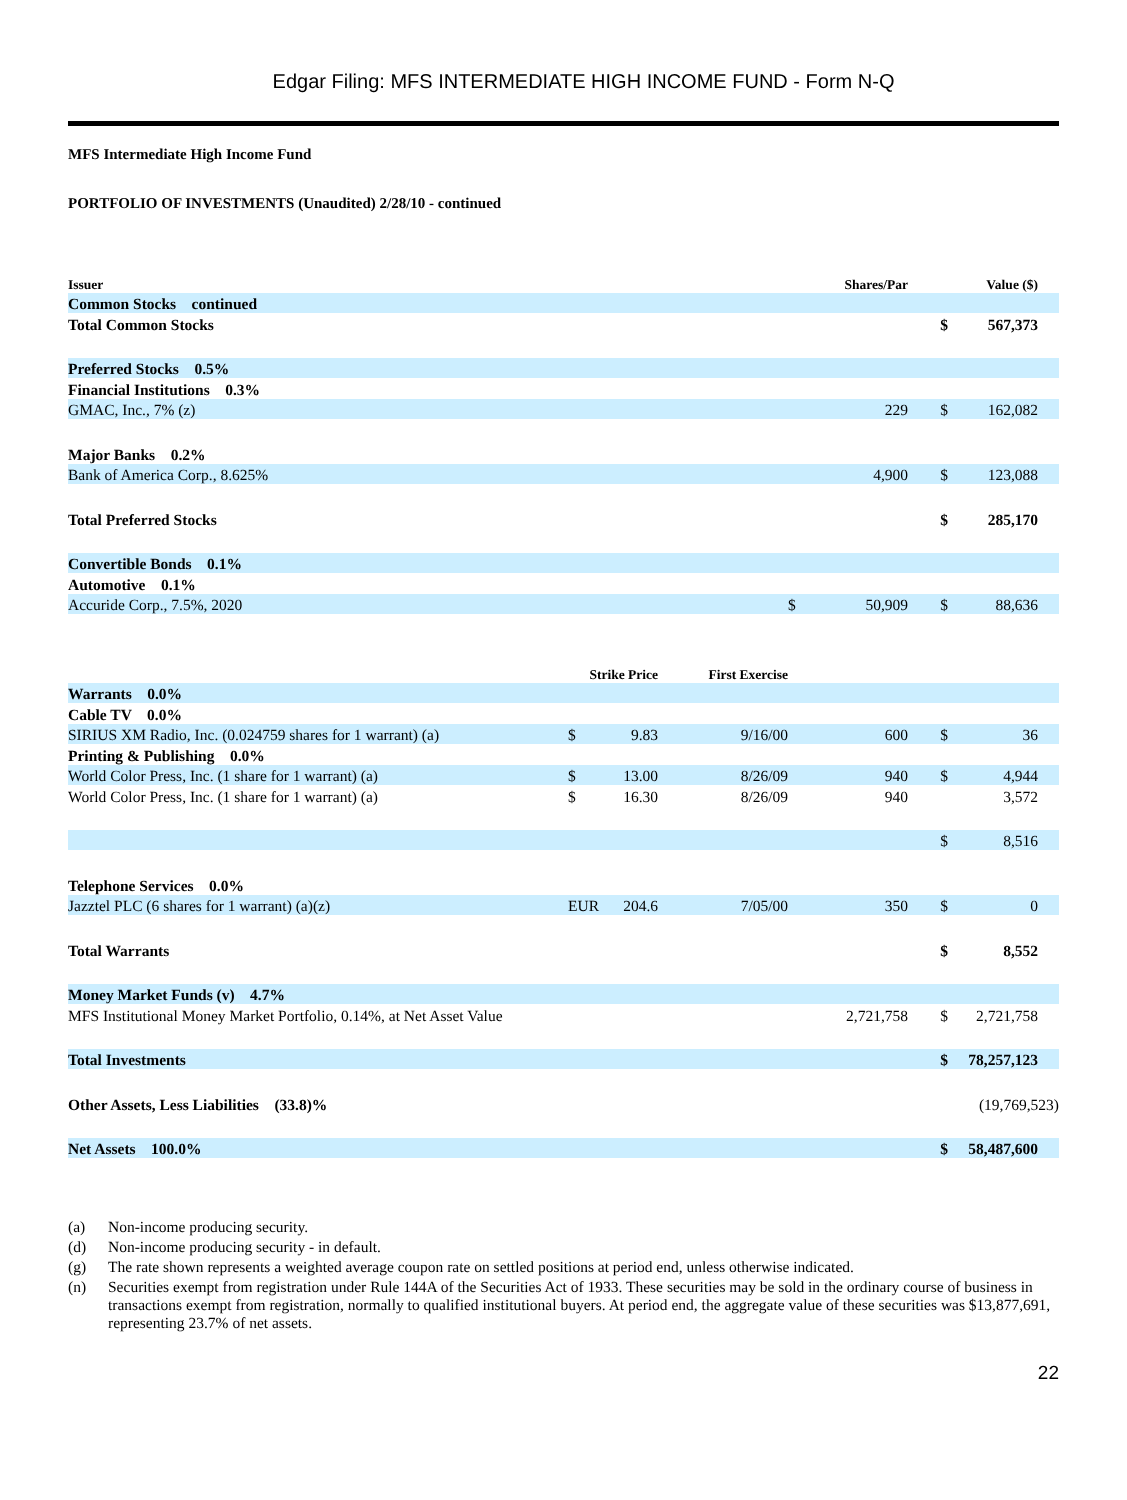Edgar Filing: MFS INTERMEDIATE HIGH INCOME FUND - Form N-Q
MFS Intermediate High Income Fund
PORTFOLIO OF INVESTMENTS (Unaudited) 2/28/10 - continued
| Issuer | | | | | Shares/Par | | Value ($) | |
| --- | --- | --- | --- | --- | --- | --- | --- | --- |
| Common Stocks continued | | | | | | | | |
| Total Common Stocks | | | | | | $ | 567,373 | |
| Preferred Stocks 0.5% | | | | | | | | |
| Financial Institutions 0.3% | | | | | | | | |
| GMAC, Inc., 7% (z) | | | | | 229 | $ | 162,082 | |
| Major Banks 0.2% | | | | | | | | |
| Bank of America Corp., 8.625% | | | | | 4,900 | $ | 123,088 | |
| Total Preferred Stocks | | | | | | $ | 285,170 | |
| Convertible Bonds 0.1% | | | | | | | | |
| Automotive 0.1% | | | | | | | | |
| Accuride Corp., 7.5%, 2020 | | | | $ | 50,909 | $ | 88,636 | |
| | Strike Price | | First Exercise | | | | | |
| Warrants 0.0% | | | | | | | | |
| Cable TV 0.0% | | | | | | | | |
| SIRIUS XM Radio, Inc. (0.024759 shares for 1 warrant) (a) | $ | 9.83 | 9/16/00 | | 600 | $ | 36 | |
| Printing & Publishing 0.0% | | | | | | | | |
| World Color Press, Inc. (1 share for 1 warrant) (a) | $ | 13.00 | 8/26/09 | | 940 | $ | 4,944 | |
| World Color Press, Inc. (1 share for 1 warrant) (a) | $ | 16.30 | 8/26/09 | | 940 | | 3,572 | |
| | | | | | | $ | 8,516 | |
| Telephone Services 0.0% | | | | | | | | |
| Jazztel PLC (6 shares for 1 warrant) (a)(z) | EUR | 204.6 | 7/05/00 | | 350 | $ | 0 | |
| Total Warrants | | | | | | $ | 8,552 | |
| Money Market Funds (v) 4.7% | | | | | | | | |
| MFS Institutional Money Market Portfolio, 0.14%, at Net Asset Value | | | | | 2,721,758 | $ | 2,721,758 | |
| Total Investments | | | | | | $ | 78,257,123 | |
| Other Assets, Less Liabilities (33.8)% | | | | | | (19,769,523) | | |
| Net Assets 100.0% | | | | | | $ | 58,487,600 | |
(a) Non-income producing security.
(d) Non-income producing security - in default.
(g) The rate shown represents a weighted average coupon rate on settled positions at period end, unless otherwise indicated.
(n) Securities exempt from registration under Rule 144A of the Securities Act of 1933. These securities may be sold in the ordinary course of business in transactions exempt from registration, normally to qualified institutional buyers. At period end, the aggregate value of these securities was $13,877,691, representing 23.7% of net assets.
22